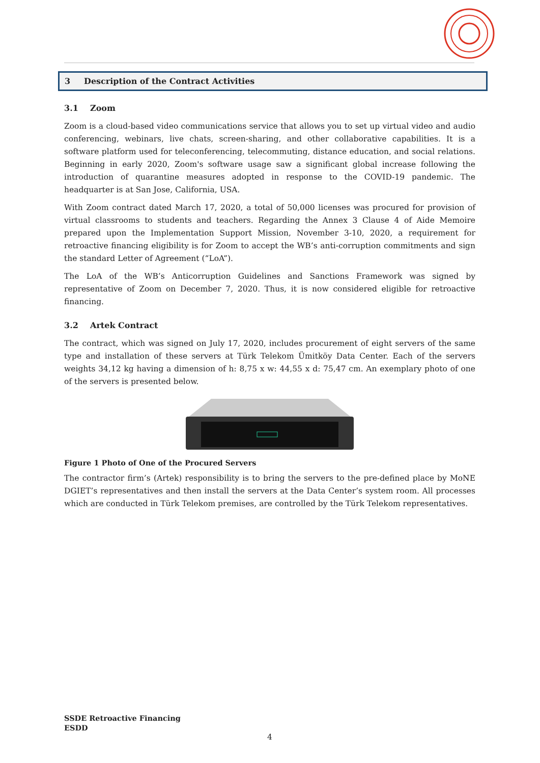3 Description of the Contract Activities
3.1 Zoom
Zoom is a cloud-based video communications service that allows you to set up virtual video and audio conferencing, webinars, live chats, screen-sharing, and other collaborative capabilities. It is a software platform used for teleconferencing, telecommuting, distance education, and social relations. Beginning in early 2020, Zoom's software usage saw a significant global increase following the introduction of quarantine measures adopted in response to the COVID-19 pandemic. The headquarter is at San Jose, California, USA.
With Zoom contract dated March 17, 2020, a total of 50,000 licenses was procured for provision of virtual classrooms to students and teachers. Regarding the Annex 3 Clause 4 of Aide Memoire prepared upon the Implementation Support Mission, November 3-10, 2020, a requirement for retroactive financing eligibility is for Zoom to accept the WB’s anti-corruption commitments and sign the standard Letter of Agreement (“LoA”).
The LoA of the WB’s Anticorruption Guidelines and Sanctions Framework was signed by representative of Zoom on December 7, 2020. Thus, it is now considered eligible for retroactive financing.
3.2 Artek Contract
The contract, which was signed on July 17, 2020, includes procurement of eight servers of the same type and installation of these servers at Türk Telekom Ümitköy Data Center. Each of the servers weights 34,12 kg having a dimension of h: 8,75 x w: 44,55 x d: 75,47 cm. An exemplary photo of one of the servers is presented below.
Figure 1 Photo of One of the Procured Servers
The contractor firm’s (Artek) responsibility is to bring the servers to the pre-defined place by MoNE DGIET’s representatives and then install the servers at the Data Center’s system room. All processes which are conducted in Türk Telekom premises, are controlled by the Türk Telekom representatives.
SSDE Retroactive Financing
ESDD
4